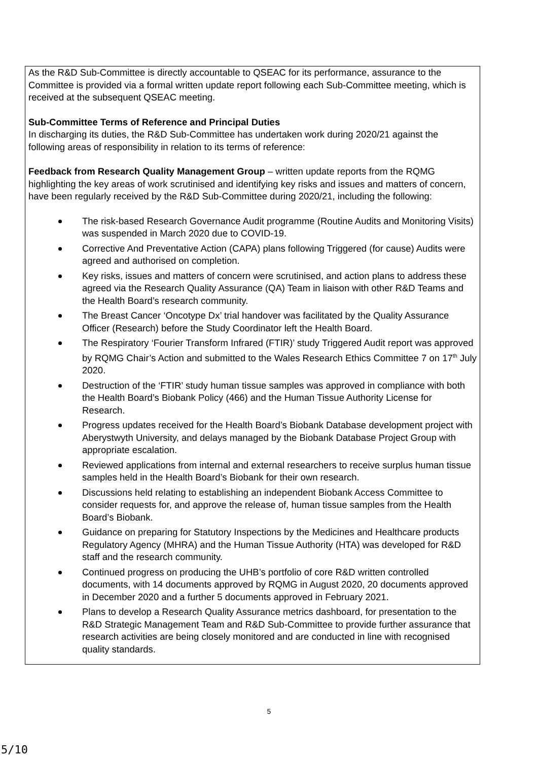As the R&D Sub-Committee is directly accountable to QSEAC for its performance, assurance to the Committee is provided via a formal written update report following each Sub-Committee meeting, which is received at the subsequent QSEAC meeting.
Sub-Committee Terms of Reference and Principal Duties
In discharging its duties, the R&D Sub-Committee has undertaken work during 2020/21 against the following areas of responsibility in relation to its terms of reference:
Feedback from Research Quality Management Group – written update reports from the RQMG highlighting the key areas of work scrutinised and identifying key risks and issues and matters of concern, have been regularly received by the R&D Sub-Committee during 2020/21, including the following:
The risk-based Research Governance Audit programme (Routine Audits and Monitoring Visits) was suspended in March 2020 due to COVID-19.
Corrective And Preventative Action (CAPA) plans following Triggered (for cause) Audits were agreed and authorised on completion.
Key risks, issues and matters of concern were scrutinised, and action plans to address these agreed via the Research Quality Assurance (QA) Team in liaison with other R&D Teams and the Health Board’s research community.
The Breast Cancer ‘Oncotype Dx’ trial handover was facilitated by the Quality Assurance Officer (Research) before the Study Coordinator left the Health Board.
The Respiratory ‘Fourier Transform Infrared (FTIR)’ study Triggered Audit report was approved by RQMG Chair’s Action and submitted to the Wales Research Ethics Committee 7 on 17<sup>th</sup> July 2020.
Destruction of the ‘FTIR’ study human tissue samples was approved in compliance with both the Health Board’s Biobank Policy (466) and the Human Tissue Authority License for Research.
Progress updates received for the Health Board’s Biobank Database development project with Aberystwyth University, and delays managed by the Biobank Database Project Group with appropriate escalation.
Reviewed applications from internal and external researchers to receive surplus human tissue samples held in the Health Board’s Biobank for their own research.
Discussions held relating to establishing an independent Biobank Access Committee to consider requests for, and approve the release of, human tissue samples from the Health Board’s Biobank.
Guidance on preparing for Statutory Inspections by the Medicines and Healthcare products Regulatory Agency (MHRA) and the Human Tissue Authority (HTA) was developed for R&D staff and the research community.
Continued progress on producing the UHB’s portfolio of core R&D written controlled documents, with 14 documents approved by RQMG in August 2020, 20 documents approved in December 2020 and a further 5 documents approved in February 2021.
Plans to develop a Research Quality Assurance metrics dashboard, for presentation to the R&D Strategic Management Team and R&D Sub-Committee to provide further assurance that research activities are being closely monitored and are conducted in line with recognised quality standards.
5
5/10